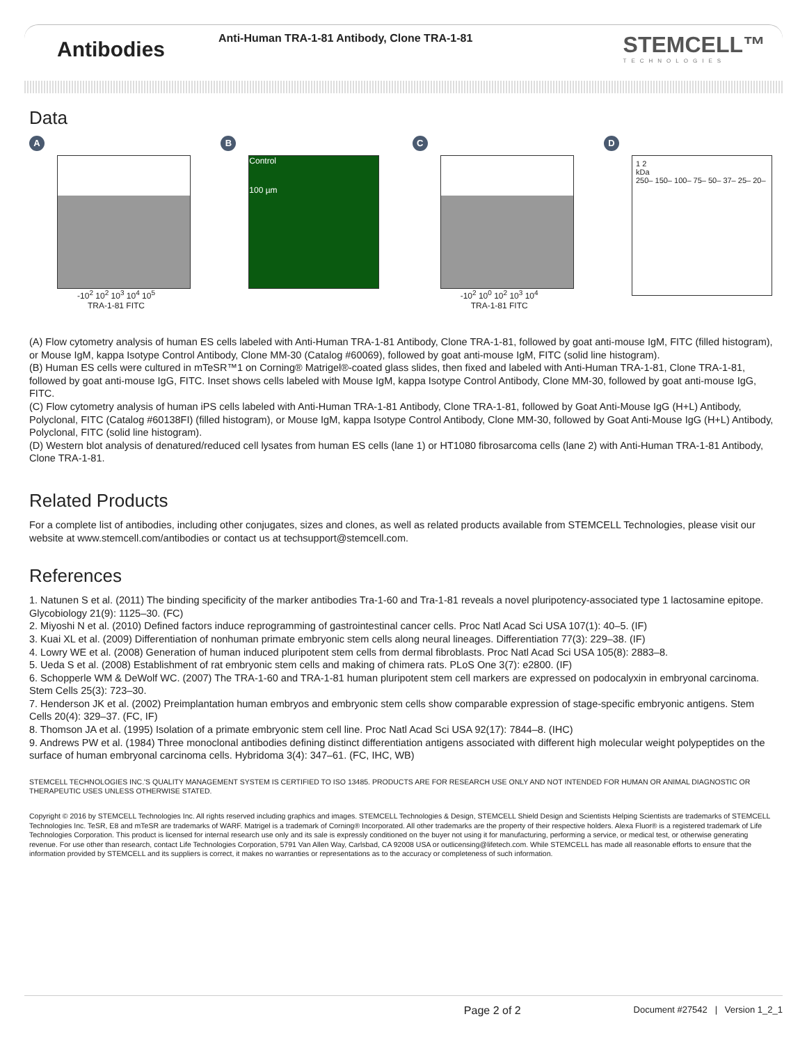Antibodies
Anti-Human TRA-1-81 Antibody, Clone TRA-1-81
STEMCELL™
TECHNOLOGIES
Data
A
-10<sup>2</sup> 10<sup>2</sup> 10<sup>3</sup> 10<sup>4</sup> 10<sup>5</sup>
TRA-1-81 FITC
B
Control
100 µm
C
-10<sup>2</sup> 10<sup>0</sup> 10<sup>2</sup> 10<sup>3</sup> 10<sup>4</sup>
TRA-1-81 FITC
D
1 2
kDa
250– 150– 100– 75– 50– 37– 25– 20–
(A) Flow cytometry analysis of human ES cells labeled with Anti-Human TRA-1-81 Antibody, Clone TRA-1-81, followed by goat anti-mouse IgM, FITC (filled histogram), or Mouse IgM, kappa Isotype Control Antibody, Clone MM-30 (Catalog #60069), followed by goat anti-mouse IgM, FITC (solid line histogram).
(B) Human ES cells were cultured in mTeSR™1 on Corning® Matrigel®-coated glass slides, then fixed and labeled with Anti-Human TRA-1-81, Clone TRA-1-81, followed by goat anti-mouse IgG, FITC. Inset shows cells labeled with Mouse IgM, kappa Isotype Control Antibody, Clone MM-30, followed by goat anti-mouse IgG, FITC.
(C) Flow cytometry analysis of human iPS cells labeled with Anti-Human TRA-1-81 Antibody, Clone TRA-1-81, followed by Goat Anti-Mouse IgG (H+L) Antibody, Polyclonal, FITC (Catalog #60138FI) (filled histogram), or Mouse IgM, kappa Isotype Control Antibody, Clone MM-30, followed by Goat Anti-Mouse IgG (H+L) Antibody, Polyclonal, FITC (solid line histogram).
(D) Western blot analysis of denatured/reduced cell lysates from human ES cells (lane 1) or HT1080 fibrosarcoma cells (lane 2) with Anti-Human TRA-1-81 Antibody, Clone TRA-1-81.
Related Products
For a complete list of antibodies, including other conjugates, sizes and clones, as well as related products available from STEMCELL Technologies, please visit our website at www.stemcell.com/antibodies or contact us at techsupport@stemcell.com.
References
1. Natunen S et al. (2011) The binding specificity of the marker antibodies Tra-1-60 and Tra-1-81 reveals a novel pluripotency-associated type 1 lactosamine epitope. Glycobiology 21(9): 1125–30. (FC)
2. Miyoshi N et al. (2010) Defined factors induce reprogramming of gastrointestinal cancer cells. Proc Natl Acad Sci USA 107(1): 40–5. (IF)
3. Kuai XL et al. (2009) Differentiation of nonhuman primate embryonic stem cells along neural lineages. Differentiation 77(3): 229–38. (IF)
4. Lowry WE et al. (2008) Generation of human induced pluripotent stem cells from dermal fibroblasts. Proc Natl Acad Sci USA 105(8): 2883–8.
5. Ueda S et al. (2008) Establishment of rat embryonic stem cells and making of chimera rats. PLoS One 3(7): e2800. (IF)
6. Schopperle WM & DeWolf WC. (2007) The TRA-1-60 and TRA-1-81 human pluripotent stem cell markers are expressed on podocalyxin in embryonal carcinoma. Stem Cells 25(3): 723–30.
7. Henderson JK et al. (2002) Preimplantation human embryos and embryonic stem cells show comparable expression of stage-specific embryonic antigens. Stem Cells 20(4): 329–37. (FC, IF)
8. Thomson JA et al. (1995) Isolation of a primate embryonic stem cell line. Proc Natl Acad Sci USA 92(17): 7844–8. (IHC)
9. Andrews PW et al. (1984) Three monoclonal antibodies defining distinct differentiation antigens associated with different high molecular weight polypeptides on the surface of human embryonal carcinoma cells. Hybridoma 3(4): 347–61. (FC, IHC, WB)
STEMCELL TECHNOLOGIES INC.'S QUALITY MANAGEMENT SYSTEM IS CERTIFIED TO ISO 13485. PRODUCTS ARE FOR RESEARCH USE ONLY AND NOT INTENDED FOR HUMAN OR ANIMAL DIAGNOSTIC OR THERAPEUTIC USES UNLESS OTHERWISE STATED.
Copyright © 2016 by STEMCELL Technologies Inc. All rights reserved including graphics and images. STEMCELL Technologies & Design, STEMCELL Shield Design and Scientists Helping Scientists are trademarks of STEMCELL Technologies Inc. TeSR, E8 and mTeSR are trademarks of WARF. Matrigel is a trademark of Corning® Incorporated. All other trademarks are the property of their respective holders. Alexa Fluor® is a registered trademark of Life Technologies Corporation. This product is licensed for internal research use only and its sale is expressly conditioned on the buyer not using it for manufacturing, performing a service, or medical test, or otherwise generating revenue. For use other than research, contact Life Technologies Corporation, 5791 Van Allen Way, Carlsbad, CA 92008 USA or outlicensing@lifetech.com. While STEMCELL has made all reasonable efforts to ensure that the information provided by STEMCELL and its suppliers is correct, it makes no warranties or representations as to the accuracy or completeness of such information.
Page 2 of 2 Document #27542 | Version 1_2_1